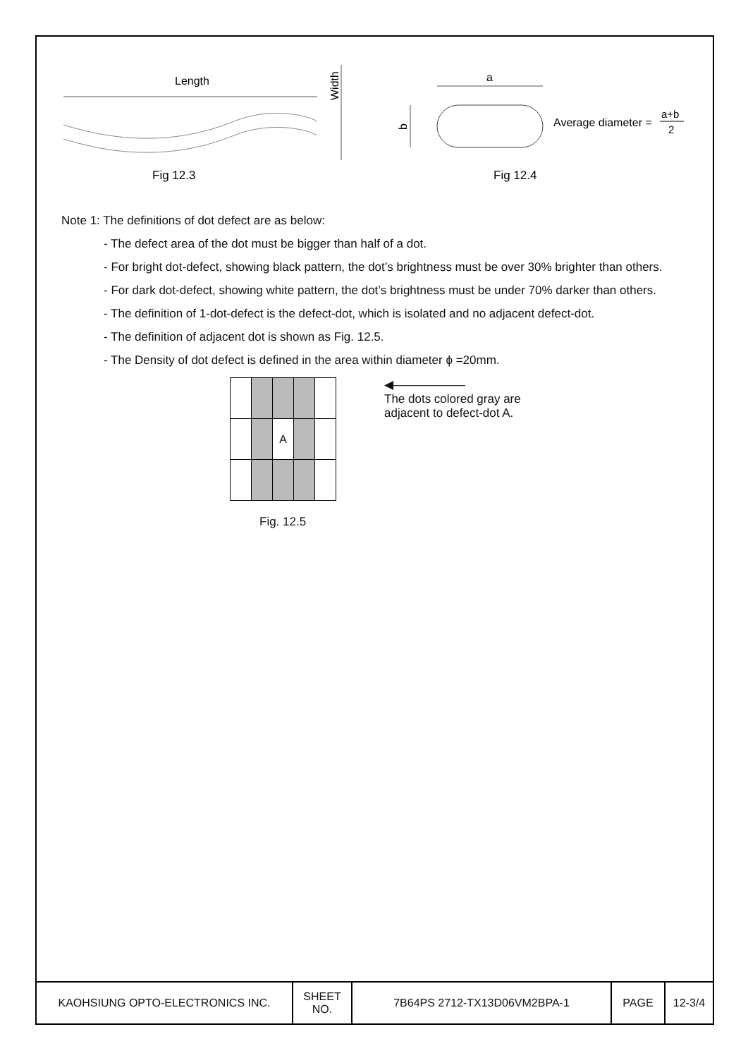Length
Width
a
b
Average diameter =
a+b
2
Fig 12.3
Fig 12.4
Note 1: The definitions of dot defect are as below:
- The defect area of the dot must be bigger than half of a dot.
- For bright dot-defect, showing black pattern, the dot’s brightness must be over 30% brighter than others.
- For dark dot-defect, showing white pattern, the dot’s brightness must be under 70% darker than others.
- The definition of 1-dot-defect is the defect-dot, which is isolated and no adjacent defect-dot.
- The definition of adjacent dot is shown as Fig. 12.5.
- The Density of dot defect is defined in the area within diameter ϕ =20mm.
| | | A | | |
Fig. 12.5
◀——————
The dots colored gray are
adjacent to defect-dot A.
KAOHSIUNG OPTO-ELECTRONICS INC. SHEET
NO.
7B64PS 2712-TX13D06VM2BPA-1 PAGE 12-3/4